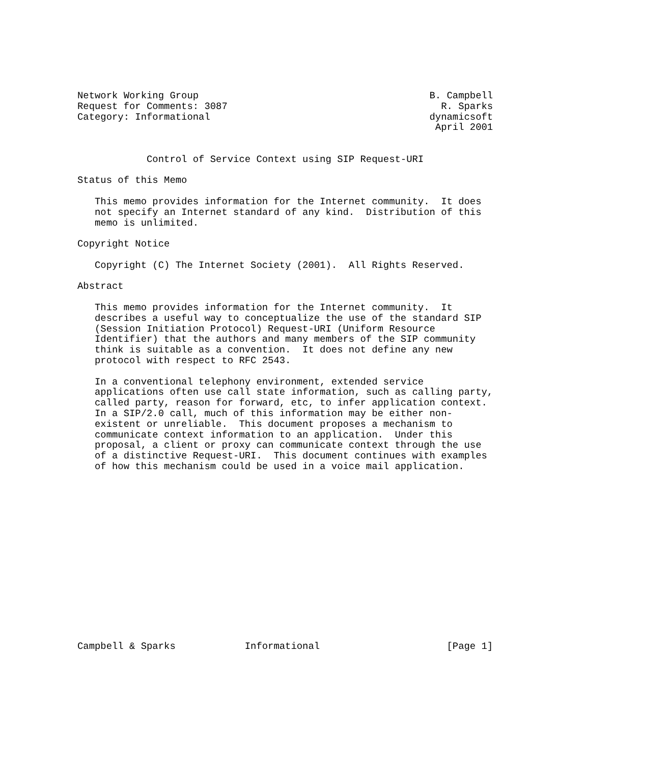Network Working Group                                        B. Campbell
Request for Comments: 3087                                     R. Sparks
Category: Informational                                      dynamicsoft
                                                              April 2001


            Control of Service Context using SIP Request-URI

Status of this Memo

   This memo provides information for the Internet community.  It does
   not specify an Internet standard of any kind.  Distribution of this
   memo is unlimited.

Copyright Notice

   Copyright (C) The Internet Society (2001).  All Rights Reserved.

Abstract

   This memo provides information for the Internet community.  It
   describes a useful way to conceptualize the use of the standard SIP
   (Session Initiation Protocol) Request-URI (Uniform Resource
   Identifier) that the authors and many members of the SIP community
   think is suitable as a convention.  It does not define any new
   protocol with respect to RFC 2543.

   In a conventional telephony environment, extended service
   applications often use call state information, such as calling party,
   called party, reason for forward, etc, to infer application context.
   In a SIP/2.0 call, much of this information may be either non-
   existent or unreliable.  This document proposes a mechanism to
   communicate context information to an application.  Under this
   proposal, a client or proxy can communicate context through the use
   of a distinctive Request-URI.  This document continues with examples
   of how this mechanism could be used in a voice mail application.
















Campbell & Sparks            Informational                      [Page 1]